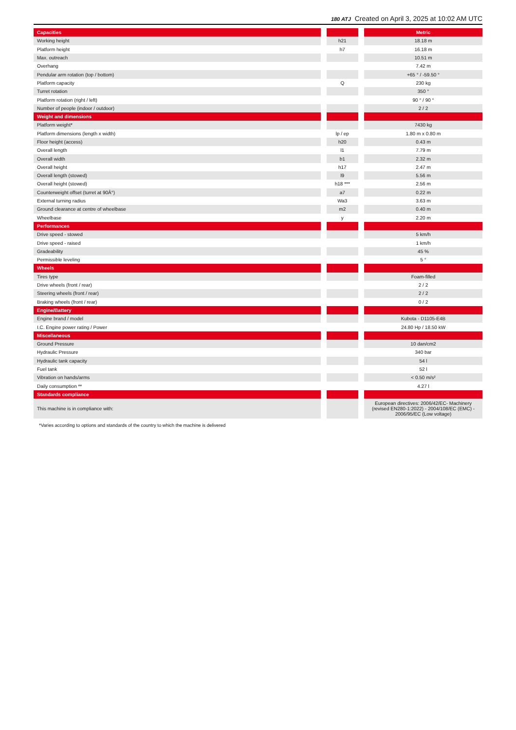180 ATJ Created on April 3, 2025 at 10:02 AM UTC
| Capacities | | | | Metric |
| --- | --- | --- | --- | --- |
| Working height | | h21 | | 18.18 m |
| Platform height | | h7 | | 16.18 m |
| Max. outreach | | | | 10.51 m |
| Overhang | | | | 7.42 m |
| Pendular arm rotation (top / bottom) | | | | +65 ° / -59.50 ° |
| Platform capacity | | Q | | 230 kg |
| Turret rotation | | | | 350 ° |
| Platform rotation (right / left) | | | | 90 ° / 90 ° |
| Number of people (indoor / outdoor) | | | | 2 / 2 |
| Weight and dimensions | | | | |
| Platform weight* | | | | 7430 kg |
| Platform dimensions (length x width) | | lp / ep | | 1.80 m x 0.80 m |
| Floor height (access) | | h20 | | 0.43 m |
| Overall length | | l1 | | 7.79 m |
| Overall width | | b1 | | 2.32 m |
| Overall height | | h17 | | 2.47 m |
| Overall length (stowed) | | l9 | | 5.56 m |
| Overall height (stowed) | | h18 *** | | 2.56 m |
| Counterweight offset (turret at 90Â°) | | a7 | | 0.22 m |
| External turning radius | | Wa3 | | 3.63 m |
| Ground clearance at centre of wheelbase | | m2 | | 0.40 m |
| Wheelbase | | y | | 2.20 m |
| Performances | | | | |
| Drive speed - stowed | | | | 5 km/h |
| Drive speed - raised | | | | 1 km/h |
| Gradeability | | | | 45 % |
| Permissible leveling | | | | 5 ° |
| Wheels | | | | |
| Tires type | | | | Foam-filled |
| Drive wheels (front / rear) | | | | 2 / 2 |
| Steering wheels (front / rear) | | | | 2 / 2 |
| Braking wheels (front / rear) | | | | 0 / 2 |
| Engine/Battery | | | | |
| Engine brand / model | | | | Kubota - D1105-E4B |
| I.C. Engine power rating / Power | | | | 24.80 Hp / 18.50 kW |
| Miscellaneous | | | | |
| Ground Pressure | | | | 10 dan/cm2 |
| Hydraulic Pressure | | | | 340 bar |
| Hydraulic tank capacity | | | | 54 l |
| Fuel tank | | | | 52 l |
| Vibration on hands/arms | | | | < 0.50 m/s² |
| Daily consumption ** | | | | 4.27 l |
| Standards compliance | | | | |
| This machine is in compliance with: | | | | European directives: 2006/42/EC- Machinery (revised EN280-1:2022) - 2004/108/EC (EMC) - 2006/95/EC (Low voltage) |
*Varies according to options and standards of the country to which the machine is delivered